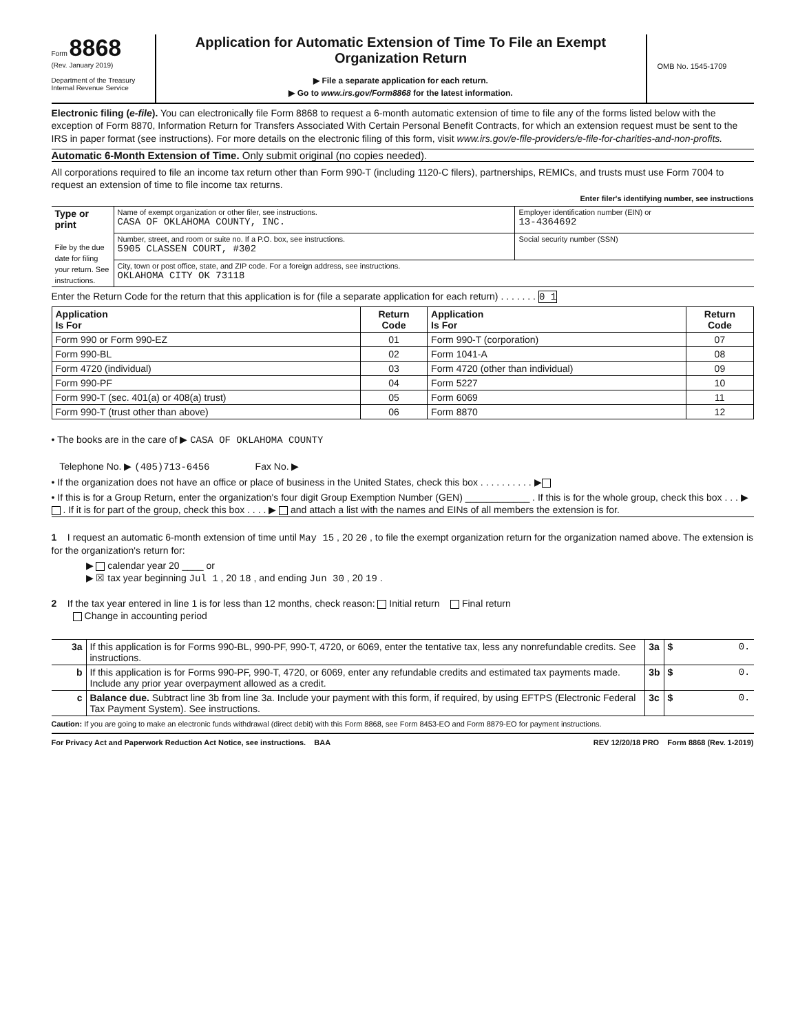Form 8868
(Rev. January 2019)
Department of the Treasury
Internal Revenue Service
Application for Automatic Extension of Time To File an Exempt Organization Return
▶ File a separate application for each return.
▶ Go to www.irs.gov/Form8868 for the latest information.
OMB No. 1545-1709
Electronic filing (e-file). You can electronically file Form 8868 to request a 6-month automatic extension of time to file any of the forms listed below with the exception of Form 8870, Information Return for Transfers Associated With Certain Personal Benefit Contracts, for which an extension request must be sent to the IRS in paper format (see instructions). For more details on the electronic filing of this form, visit www.irs.gov/e-file-providers/e-file-for-charities-and-non-profits.
Automatic 6-Month Extension of Time. Only submit original (no copies needed).
All corporations required to file an income tax return other than Form 990-T (including 1120-C filers), partnerships, REMICs, and trusts must use Form 7004 to request an extension of time to file income tax returns.
Enter filer's identifying number, see instructions
| Type or print File by the due date for filing your return. See instructions. | Name of exempt organization or other filer, see instructions. CASA OF OKLAHOMA COUNTY, INC. | Employer identification number (EIN) or 13-4364692 |
| | Number, street, and room or suite no. If a P.O. box, see instructions. 5905 CLASSEN COURT, #302 | Social security number (SSN) |
| | City, town or post office, state, and ZIP code. For a foreign address, see instructions. OKLAHOMA CITY OK 73118 | |
Enter the Return Code for the return that this application is for (file a separate application for each return) . . . . . . . 0 1
| Application Is For | Return Code | Application Is For | Return Code |
| --- | --- | --- | --- |
| Form 990 or Form 990-EZ | 01 | Form 990-T (corporation) | 07 |
| Form 990-BL | 02 | Form 1041-A | 08 |
| Form 4720 (individual) | 03 | Form 4720 (other than individual) | 09 |
| Form 990-PF | 04 | Form 5227 | 10 |
| Form 990-T (sec. 401(a) or 408(a) trust) | 05 | Form 6069 | 11 |
| Form 990-T (trust other than above) | 06 | Form 8870 | 12 |
• The books are in the care of ▶ CASA OF OKLAHOMA COUNTY
Telephone No. ▶ (405)713-6456 Fax No. ▶
• If the organization does not have an office or place of business in the United States, check this box . . . . . . . . . . ▶
• If this is for a Group Return, enter the organization's four digit Group Exemption Number (GEN) ____________ . If this is for the whole group, check this box . . . ▶ . If it is for part of the group, check this box . . . . ▶ and attach a list with the names and EINs of all members the extension is for.
1 I request an automatic 6-month extension of time until May 15 , 20 20 , to file the exempt organization return for the organization named above. The extension is for the organization's return for:
▶ calendar year 20 ____ or
▶ ☒ tax year beginning Jul 1 , 20 18 , and ending Jun 30 , 20 19 .
2 If the tax year entered in line 1 is for less than 12 months, check reason: Initial return Final return
Change in accounting period
| 3a | If this application is for Forms 990-BL, 990-PF, 990-T, 4720, or 6069, enter the tentative tax, less any nonrefundable credits. See instructions. | 3a | $ 0. |
| b | If this application is for Forms 990-PF, 990-T, 4720, or 6069, enter any refundable credits and estimated tax payments made. Include any prior year overpayment allowed as a credit. | 3b | $ 0. |
| c | Balance due. Subtract line 3b from line 3a. Include your payment with this form, if required, by using EFTPS (Electronic Federal Tax Payment System). See instructions. | 3c | $ 0. |
Caution: If you are going to make an electronic funds withdrawal (direct debit) with this Form 8868, see Form 8453-EO and Form 8879-EO for payment instructions.
For Privacy Act and Paperwork Reduction Act Notice, see instructions. BAA REV 12/20/18 PRO Form 8868 (Rev. 1-2019)